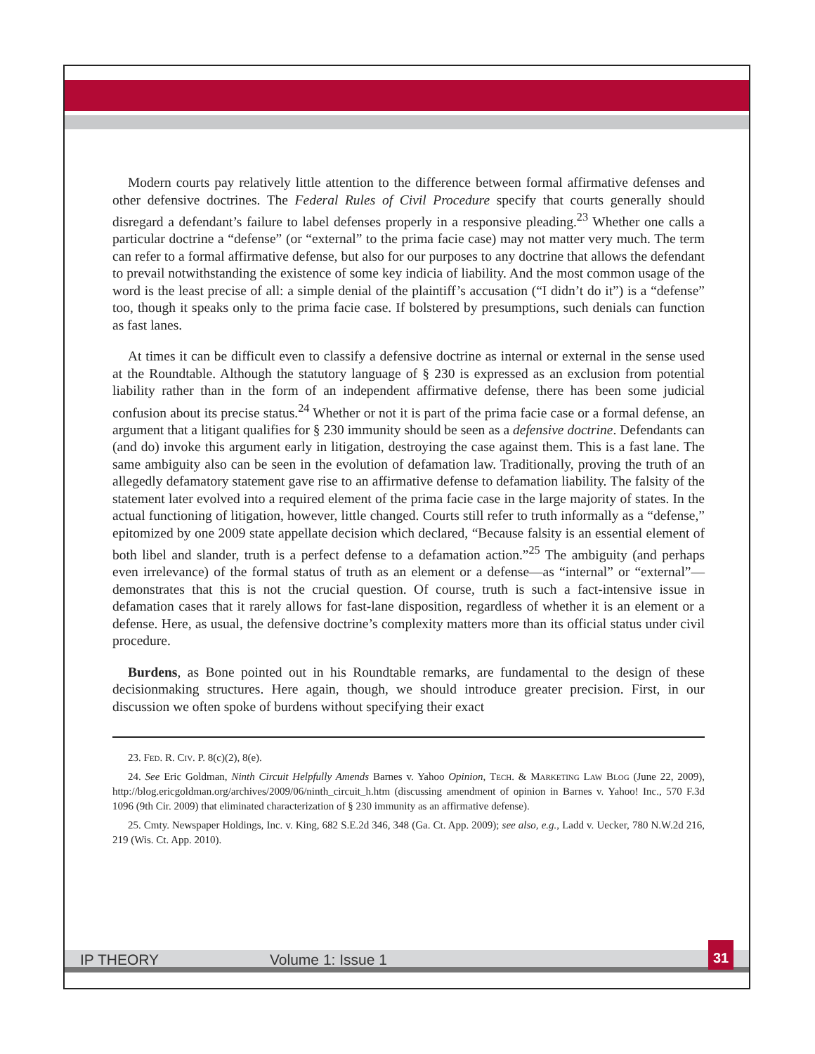Modern courts pay relatively little attention to the difference between formal affirmative defenses and other defensive doctrines. The Federal Rules of Civil Procedure specify that courts generally should disregard a defendant’s failure to label defenses properly in a responsive pleading.<sup>23</sup> Whether one calls a particular doctrine a “defense” (or “external” to the prima facie case) may not matter very much. The term can refer to a formal affirmative defense, but also for our purposes to any doctrine that allows the defendant to prevail notwithstanding the existence of some key indicia of liability. And the most common usage of the word is the least precise of all: a simple denial of the plaintiff’s accusation (“I didn’t do it”) is a “defense” too, though it speaks only to the prima facie case. If bolstered by presumptions, such denials can function as fast lanes.
At times it can be difficult even to classify a defensive doctrine as internal or external in the sense used at the Roundtable. Although the statutory language of § 230 is expressed as an exclusion from potential liability rather than in the form of an independent affirmative defense, there has been some judicial confusion about its precise status.<sup>24</sup> Whether or not it is part of the prima facie case or a formal defense, an argument that a litigant qualifies for § 230 immunity should be seen as a defensive doctrine. Defendants can (and do) invoke this argument early in litigation, destroying the case against them. This is a fast lane. The same ambiguity also can be seen in the evolution of defamation law. Traditionally, proving the truth of an allegedly defamatory statement gave rise to an affirmative defense to defamation liability. The falsity of the statement later evolved into a required element of the prima facie case in the large majority of states. In the actual functioning of litigation, however, little changed. Courts still refer to truth informally as a “defense,” epitomized by one 2009 state appellate decision which declared, “Because falsity is an essential element of both libel and slander, truth is a perfect defense to a defamation action.”<sup>25</sup> The ambiguity (and perhaps even irrelevance) of the formal status of truth as an element or a defense—as “internal” or “external”—demonstrates that this is not the crucial question. Of course, truth is such a fact-intensive issue in defamation cases that it rarely allows for fast-lane disposition, regardless of whether it is an element or a defense. Here, as usual, the defensive doctrine’s complexity matters more than its official status under civil procedure.
Burdens, as Bone pointed out in his Roundtable remarks, are fundamental to the design of these decisionmaking structures. Here again, though, we should introduce greater precision. First, in our discussion we often spoke of burdens without specifying their exact
23. Fed. R. Civ. P. 8(c)(2), 8(e).
24. See Eric Goldman, Ninth Circuit Helpfully Amends Barnes v. Yahoo Opinion, Tech. & Marketing Law Blog (June 22, 2009), http://blog.ericgoldman.org/archives/2009/06/ninth_circuit_h.htm (discussing amendment of opinion in Barnes v. Yahoo! Inc., 570 F.3d 1096 (9th Cir. 2009) that eliminated characterization of § 230 immunity as an affirmative defense).
25. Cmty. Newspaper Holdings, Inc. v. King, 682 S.E.2d 346, 348 (Ga. Ct. App. 2009); see also, e.g., Ladd v. Uecker, 780 N.W.2d 216, 219 (Wis. Ct. App. 2010).
IP THEORY Volume 1: Issue 1
31